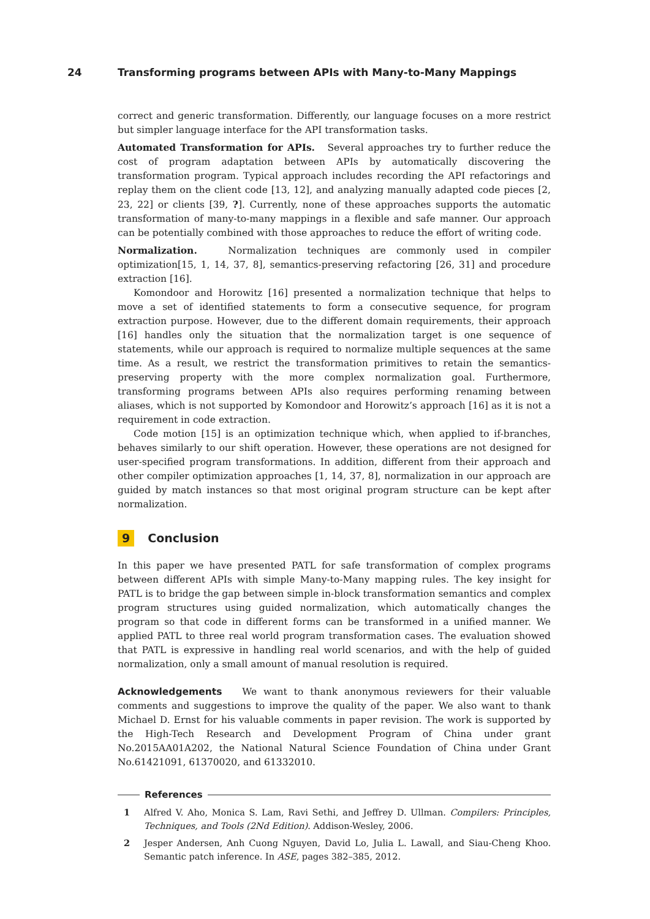24 Transforming programs between APIs with Many-to-Many Mappings
correct and generic transformation. Differently, our language focuses on a more restrict but simpler language interface for the API transformation tasks.
Automated Transformation for APIs. Several approaches try to further reduce the cost of program adaptation between APIs by automatically discovering the transformation program. Typical approach includes recording the API refactorings and replay them on the client code [13, 12], and analyzing manually adapted code pieces [2, 23, 22] or clients [39, ?]. Currently, none of these approaches supports the automatic transformation of many-to-many mappings in a flexible and safe manner. Our approach can be potentially combined with those approaches to reduce the effort of writing code.
Normalization. Normalization techniques are commonly used in compiler optimization[15, 1, 14, 37, 8], semantics-preserving refactoring [26, 31] and procedure extraction [16].
Komondoor and Horowitz [16] presented a normalization technique that helps to move a set of identified statements to form a consecutive sequence, for program extraction purpose. However, due to the different domain requirements, their approach [16] handles only the situation that the normalization target is one sequence of statements, while our approach is required to normalize multiple sequences at the same time. As a result, we restrict the transformation primitives to retain the semantics-preserving property with the more complex normalization goal. Furthermore, transforming programs between APIs also requires performing renaming between aliases, which is not supported by Komondoor and Horowitz’s approach [16] as it is not a requirement in code extraction.
Code motion [15] is an optimization technique which, when applied to if-branches, behaves similarly to our shift operation. However, these operations are not designed for user-specified program transformations. In addition, different from their approach and other compiler optimization approaches [1, 14, 37, 8], normalization in our approach are guided by match instances so that most original program structure can be kept after normalization.
9 Conclusion
In this paper we have presented PATL for safe transformation of complex programs between different APIs with simple Many-to-Many mapping rules. The key insight for PATL is to bridge the gap between simple in-block transformation semantics and complex program structures using guided normalization, which automatically changes the program so that code in different forms can be transformed in a unified manner. We applied PATL to three real world program transformation cases. The evaluation showed that PATL is expressive in handling real world scenarios, and with the help of guided normalization, only a small amount of manual resolution is required.
Acknowledgements We want to thank anonymous reviewers for their valuable comments and suggestions to improve the quality of the paper. We also want to thank Michael D. Ernst for his valuable comments in paper revision. The work is supported by the High-Tech Research and Development Program of China under grant No.2015AA01A202, the National Natural Science Foundation of China under Grant No.61421091, 61370020, and 61332010.
References
1 Alfred V. Aho, Monica S. Lam, Ravi Sethi, and Jeffrey D. Ullman. Compilers: Principles, Techniques, and Tools (2Nd Edition). Addison-Wesley, 2006.
2 Jesper Andersen, Anh Cuong Nguyen, David Lo, Julia L. Lawall, and Siau-Cheng Khoo. Semantic patch inference. In ASE, pages 382–385, 2012.